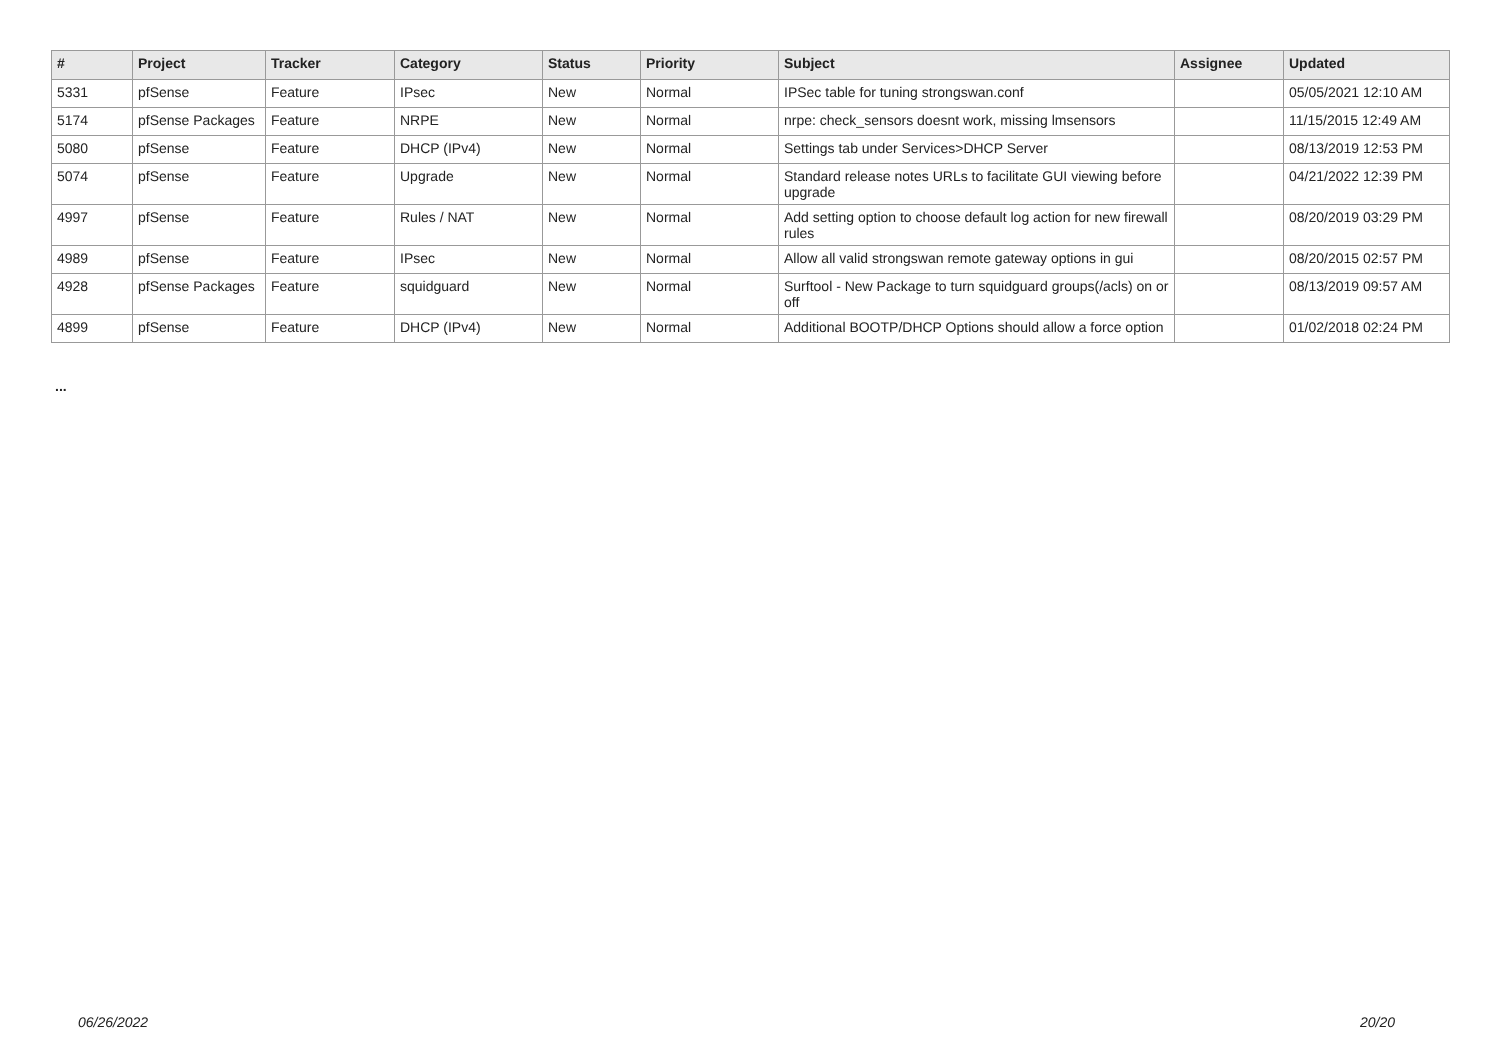| # | Project | Tracker | Category | Status | Priority | Subject | Assignee | Updated |
| --- | --- | --- | --- | --- | --- | --- | --- | --- |
| 5331 | pfSense | Feature | IPsec | New | Normal | IPSec table for tuning strongswan.conf | | 05/05/2021 12:10 AM |
| 5174 | pfSense Packages | Feature | NRPE | New | Normal | nrpe: check_sensors doesnt work, missing lmsensors | | 11/15/2015 12:49 AM |
| 5080 | pfSense | Feature | DHCP (IPv4) | New | Normal | Settings tab under Services>DHCP Server | | 08/13/2019 12:53 PM |
| 5074 | pfSense | Feature | Upgrade | New | Normal | Standard release notes URLs to facilitate GUI viewing before upgrade | | 04/21/2022 12:39 PM |
| 4997 | pfSense | Feature | Rules / NAT | New | Normal | Add setting option to choose default log action for new firewall rules | | 08/20/2019 03:29 PM |
| 4989 | pfSense | Feature | IPsec | New | Normal | Allow all valid strongswan remote gateway options in gui | | 08/20/2015 02:57 PM |
| 4928 | pfSense Packages | Feature | squidguard | New | Normal | Surftool - New Package to turn squidguard groups(/acls) on or off | | 08/13/2019 09:57 AM |
| 4899 | pfSense | Feature | DHCP (IPv4) | New | Normal | Additional BOOTP/DHCP Options should allow a force option | | 01/02/2018 02:24 PM |
...
06/26/2022 20/20